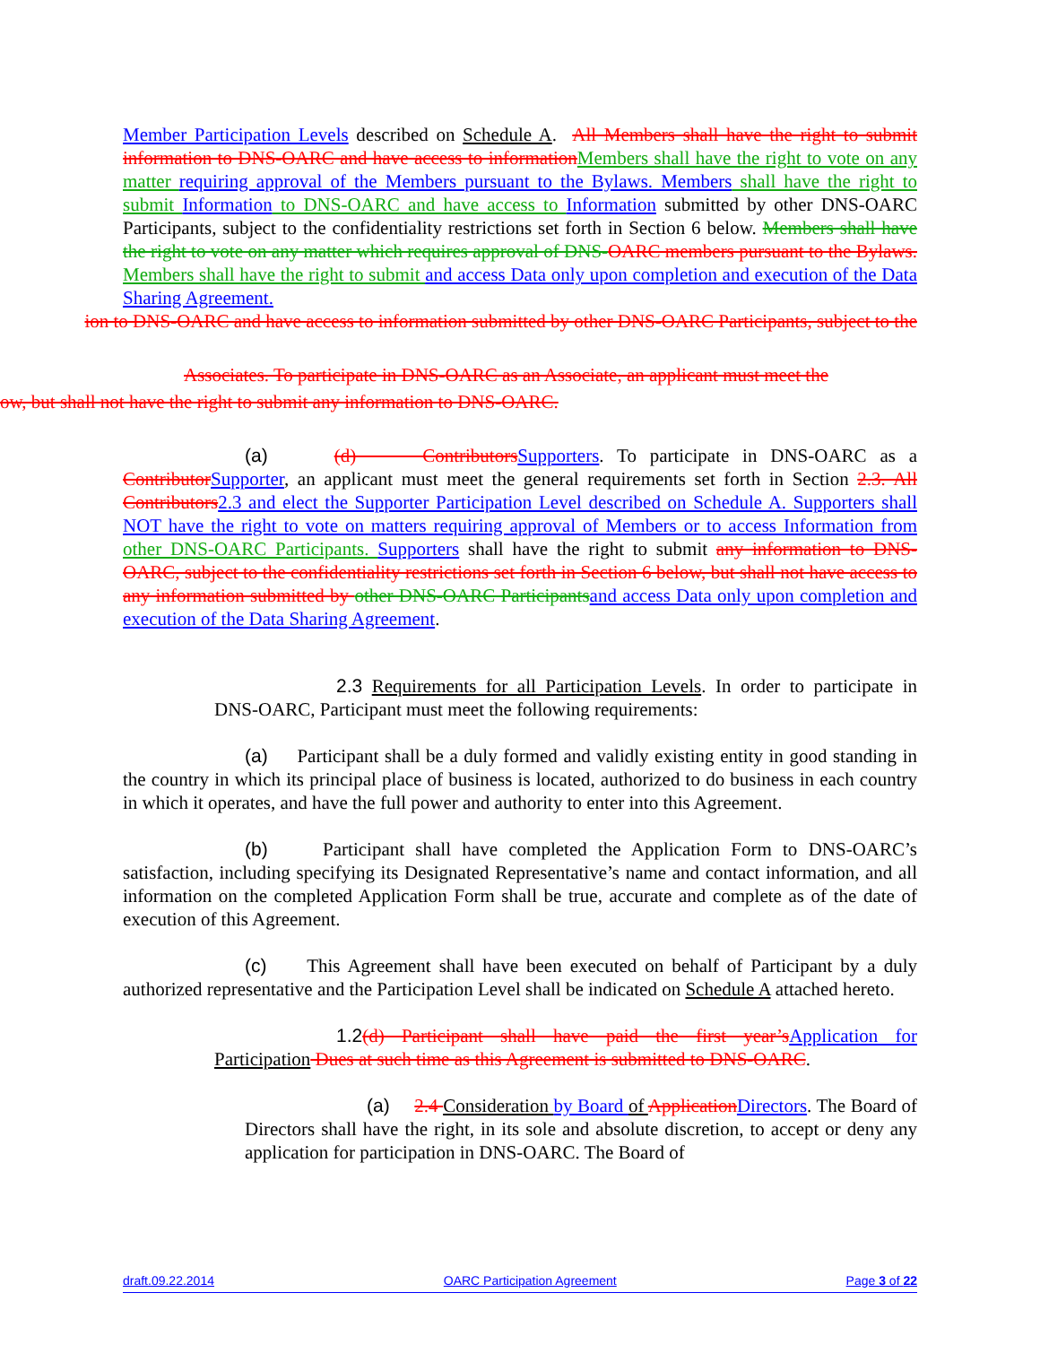Member Participation Levels described on Schedule A. All Members shall have the right to submit information to DNS-OARC and have access to information Members shall have the right to vote on any matter requiring approval of the Members pursuant to the Bylaws. Members shall have the right to submit Information to DNS-OARC and have access to Information submitted by other DNS-OARC Participants, subject to the confidentiality restrictions set forth in Section 6 below. Members shall have the right to vote on any matter which requires approval of DNS-OARC members pursuant to the Bylaws. Members shall have the right to submit and access Data only upon completion and execution of the Data Sharing Agreement.
ion to DNS-OARC and have access to information submitted by other DNS-OARC Participants, subject to the
Associates. To participate in DNS-OARC as an Associate, an applicant must meet the
ow, but shall not have the right to submit any information to DNS-OARC.
(a) (d) Contributors Supporters. To participate in DNS-OARC as a Contributor Supporter, an applicant must meet the general requirements set forth in Section 2.3. All Contributors 2.3 and elect the Supporter Participation Level described on Schedule A. Supporters shall NOT have the right to vote on matters requiring approval of Members or to access Information from other DNS-OARC Participants. Supporters shall have the right to submit any information to DNS-OARC, subject to the confidentiality restrictions set forth in Section 6 below, but shall not have access to any information submitted by other DNS-OARC Participants and access Data only upon completion and execution of the Data Sharing Agreement.
2.3 Requirements for all Participation Levels. In order to participate in DNS-OARC, Participant must meet the following requirements:
(a) Participant shall be a duly formed and validly existing entity in good standing in the country in which its principal place of business is located, authorized to do business in each country in which it operates, and have the full power and authority to enter into this Agreement.
(b) Participant shall have completed the Application Form to DNS-OARC’s satisfaction, including specifying its Designated Representative’s name and contact information, and all information on the completed Application Form shall be true, accurate and complete as of the date of execution of this Agreement.
(c) This Agreement shall have been executed on behalf of Participant by a duly authorized representative and the Participation Level shall be indicated on Schedule A attached hereto.
1.2(d) Participant shall have paid the first year’s Application for Participation Dues at such time as this Agreement is submitted to DNS-OARC.
(a) 2.4 Consideration by Board of Application Directors. The Board of Directors shall have the right, in its sole and absolute discretion, to accept or deny any application for participation in DNS-OARC. The Board of
draft.09.22.2014 OARC Participation Agreement Page 3 of 22